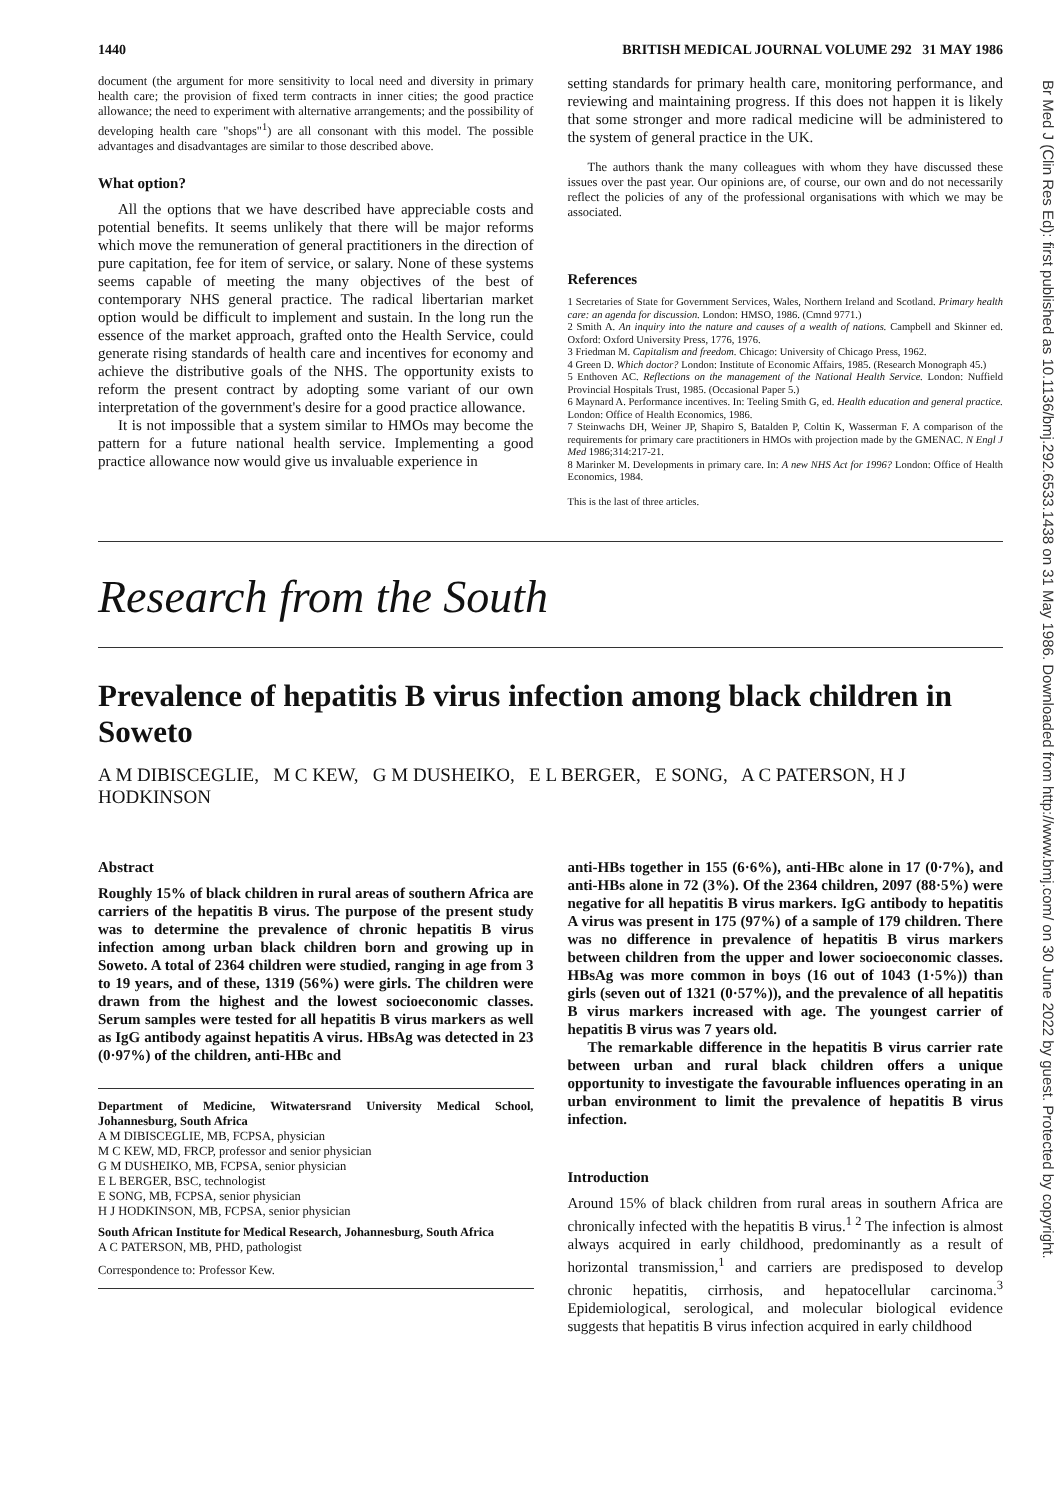1440 BRITISH MEDICAL JOURNAL VOLUME 292 31 MAY 1986
document (the argument for more sensitivity to local need and diversity in primary health care; the provision of fixed term contracts in inner cities; the good practice allowance; the need to experiment with alternative arrangements; and the possibility of developing health care "shops"<sup>1</sup>) are all consonant with this model. The possible advantages and disadvantages are similar to those described above.
What option?
All the options that we have described have appreciable costs and potential benefits. It seems unlikely that there will be major reforms which move the remuneration of general practitioners in the direction of pure capitation, fee for item of service, or salary. None of these systems seems capable of meeting the many objectives of the best of contemporary NHS general practice. The radical libertarian market option would be difficult to implement and sustain. In the long run the essence of the market approach, grafted onto the Health Service, could generate rising standards of health care and incentives for economy and achieve the distributive goals of the NHS. The opportunity exists to reform the present contract by adopting some variant of our own interpretation of the government's desire for a good practice allowance.
It is not impossible that a system similar to HMOs may become the pattern for a future national health service. Implementing a good practice allowance now would give us invaluable experience in
setting standards for primary health care, monitoring performance, and reviewing and maintaining progress. If this does not happen it is likely that some stronger and more radical medicine will be administered to the system of general practice in the UK.
The authors thank the many colleagues with whom they have discussed these issues over the past year. Our opinions are, of course, our own and do not necessarily reflect the policies of any of the professional organisations with which we may be associated.
References
1 Secretaries of State for Government Services, Wales, Northern Ireland and Scotland. Primary health care: an agenda for discussion. London: HMSO, 1986. (Cmnd 9771.)
2 Smith A. An inquiry into the nature and causes of a wealth of nations. Campbell and Skinner ed. Oxford: Oxford University Press, 1776, 1976.
3 Friedman M. Capitalism and freedom. Chicago: University of Chicago Press, 1962.
4 Green D. Which doctor? London: Institute of Economic Affairs, 1985. (Research Monograph 45.)
5 Enthoven AC. Reflections on the management of the National Health Service. London: Nuffield Provincial Hospitals Trust, 1985. (Occasional Paper 5.)
6 Maynard A. Performance incentives. In: Teeling Smith G, ed. Health education and general practice. London: Office of Health Economics, 1986.
7 Steinwachs DH, Weiner JP, Shapiro S, Batalden P, Coltin K, Wasserman F. A comparison of the requirements for primary care practitioners in HMOs with projection made by the GMENAC. N Engl J Med 1986;314:217-21.
8 Marinker M. Developments in primary care. In: A new NHS Act for 1996? London: Office of Health Economics, 1984.
This is the last of three articles.
Research from the South
Prevalence of hepatitis B virus infection among black children in Soweto
A M DIBISCEGLIE, M C KEW, G M DUSHEIKO, E L BERGER, E SONG, A C PATERSON, H J HODKINSON
Abstract
Roughly 15% of black children in rural areas of southern Africa are carriers of the hepatitis B virus. The purpose of the present study was to determine the prevalence of chronic hepatitis B virus infection among urban black children born and growing up in Soweto. A total of 2364 children were studied, ranging in age from 3 to 19 years, and of these, 1319 (56%) were girls. The children were drawn from the highest and the lowest socioeconomic classes. Serum samples were tested for all hepatitis B virus markers as well as IgG antibody against hepatitis A virus. HBsAg was detected in 23 (0·97%) of the children, anti-HBc and
Department of Medicine, Witwatersrand University Medical School, Johannesburg, South Africa
A M DIBISCEGLIE, MB, FCPSA, physician
M C KEW, MD, FRCP, professor and senior physician
G M DUSHEIKO, MB, FCPSA, senior physician
E L BERGER, BSC, technologist
E SONG, MB, FCPSA, senior physician
H J HODKINSON, MB, FCPSA, senior physician
South African Institute for Medical Research, Johannesburg, South Africa
A C PATERSON, MB, PHD, pathologist
Correspondence to: Professor Kew.
anti-HBs together in 155 (6·6%), anti-HBc alone in 17 (0·7%), and anti-HBs alone in 72 (3%). Of the 2364 children, 2097 (88·5%) were negative for all hepatitis B virus markers. IgG antibody to hepatitis A virus was present in 175 (97%) of a sample of 179 children. There was no difference in prevalence of hepatitis B virus markers between children from the upper and lower socioeconomic classes. HBsAg was more common in boys (16 out of 1043 (1·5%)) than girls (seven out of 1321 (0·57%)), and the prevalence of all hepatitis B virus markers increased with age. The youngest carrier of hepatitis B virus was 7 years old.
The remarkable difference in the hepatitis B virus carrier rate between urban and rural black children offers a unique opportunity to investigate the favourable influences operating in an urban environment to limit the prevalence of hepatitis B virus infection.
Introduction
Around 15% of black children from rural areas in southern Africa are chronically infected with the hepatitis B virus.<sup>1 2</sup> The infection is almost always acquired in early childhood, predominantly as a result of horizontal transmission,<sup>1</sup> and carriers are predisposed to develop chronic hepatitis, cirrhosis, and hepatocellular carcinoma.<sup>3</sup> Epidemiological, serological, and molecular biological evidence suggests that hepatitis B virus infection acquired in early childhood
Br Med J (Clin Res Ed): first published as 10.1136/bmj.292.6533.1438 on 31 May 1986. Downloaded from http://www.bmj.com/ on 30 June 2022 by guest. Protected by copyright.